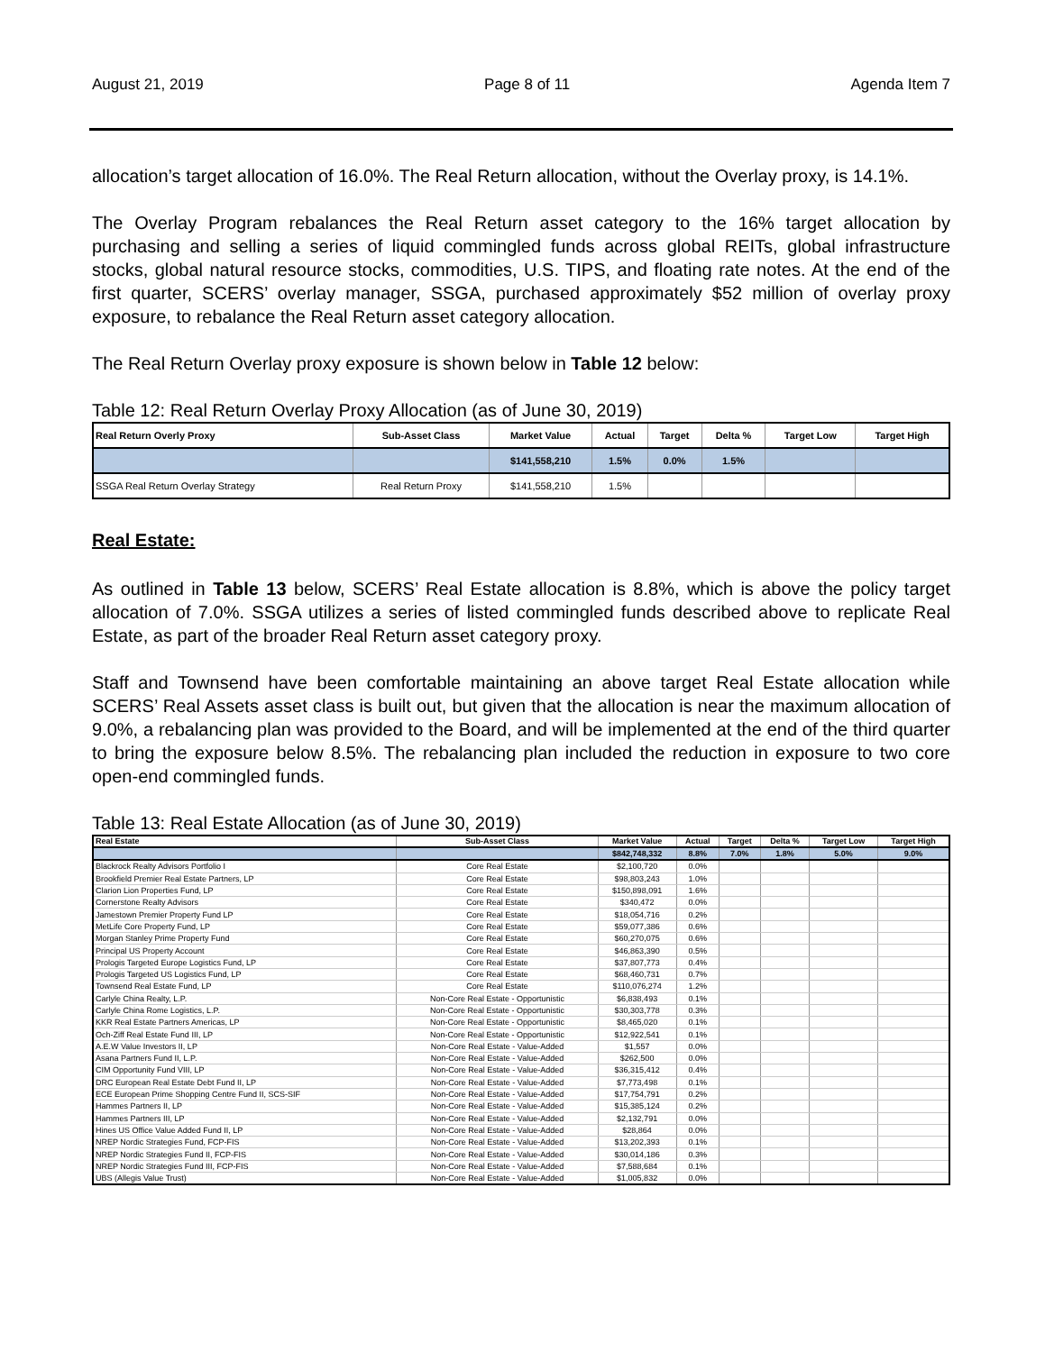August 21, 2019 Page 8 of 11 Agenda Item 7
allocation’s target allocation of 16.0%. The Real Return allocation, without the Overlay proxy, is 14.1%.
The Overlay Program rebalances the Real Return asset category to the 16% target allocation by purchasing and selling a series of liquid commingled funds across global REITs, global infrastructure stocks, global natural resource stocks, commodities, U.S. TIPS, and floating rate notes. At the end of the first quarter, SCERS’ overlay manager, SSGA, purchased approximately $52 million of overlay proxy exposure, to rebalance the Real Return asset category allocation.
The Real Return Overlay proxy exposure is shown below in Table 12 below:
Table 12: Real Return Overlay Proxy Allocation (as of June 30, 2019)
| Real Return Overly Proxy | Sub-Asset Class | Market Value | Actual | Target | Delta % | Target Low | Target High |
| --- | --- | --- | --- | --- | --- | --- | --- |
| | | $141,558,210 | 1.5% | 0.0% | 1.5% | | |
| SSGA Real Return Overlay Strategy | Real Return Proxy | $141,558,210 | 1.5% | | | | |
Real Estate:
As outlined in Table 13 below, SCERS’ Real Estate allocation is 8.8%, which is above the policy target allocation of 7.0%. SSGA utilizes a series of listed commingled funds described above to replicate Real Estate, as part of the broader Real Return asset category proxy.
Staff and Townsend have been comfortable maintaining an above target Real Estate allocation while SCERS’ Real Assets asset class is built out, but given that the allocation is near the maximum allocation of 9.0%, a rebalancing plan was provided to the Board, and will be implemented at the end of the third quarter to bring the exposure below 8.5%. The rebalancing plan included the reduction in exposure to two core open-end commingled funds.
Table 13: Real Estate Allocation (as of June 30, 2019)
| Real Estate | Sub-Asset Class | Market Value | Actual | Target | Delta % | Target Low | Target High |
| --- | --- | --- | --- | --- | --- | --- | --- |
| | | $842,748,332 | 8.8% | 7.0% | 1.8% | 5.0% | 9.0% |
| Blackrock Realty Advisors Portfolio I | Core Real Estate | $2,100,720 | 0.0% | | | | |
| Brookfield Premier Real Estate Partners, LP | Core Real Estate | $98,803,243 | 1.0% | | | | |
| Clarion Lion Properties Fund, LP | Core Real Estate | $150,898,091 | 1.6% | | | | |
| Cornerstone Realty Advisors | Core Real Estate | $340,472 | 0.0% | | | | |
| Jamestown Premier Property Fund LP | Core Real Estate | $18,054,716 | 0.2% | | | | |
| MetLife Core Property Fund, LP | Core Real Estate | $59,077,386 | 0.6% | | | | |
| Morgan Stanley Prime Property Fund | Core Real Estate | $60,270,075 | 0.6% | | | | |
| Principal US Property Account | Core Real Estate | $46,863,390 | 0.5% | | | | |
| Prologis Targeted Europe Logistics Fund, LP | Core Real Estate | $37,807,773 | 0.4% | | | | |
| Prologis Targeted US Logistics Fund, LP | Core Real Estate | $68,460,731 | 0.7% | | | | |
| Townsend Real Estate Fund, LP | Core Real Estate | $110,076,274 | 1.2% | | | | |
| Carlyle China Realty, L.P. | Non-Core Real Estate - Opportunistic | $6,838,493 | 0.1% | | | | |
| Carlyle China Rome Logistics, L.P. | Non-Core Real Estate - Opportunistic | $30,303,778 | 0.3% | | | | |
| KKR Real Estate Partners Americas, LP | Non-Core Real Estate - Opportunistic | $8,465,020 | 0.1% | | | | |
| Och-Ziff Real Estate Fund III, LP | Non-Core Real Estate - Opportunistic | $12,922,541 | 0.1% | | | | |
| A.E.W Value Investors II, LP | Non-Core Real Estate - Value-Added | $1,557 | 0.0% | | | | |
| Asana Partners Fund II, L.P. | Non-Core Real Estate - Value-Added | $262,500 | 0.0% | | | | |
| CIM Opportunity Fund VIII, LP | Non-Core Real Estate - Value-Added | $36,315,412 | 0.4% | | | | |
| DRC European Real Estate Debt Fund II, LP | Non-Core Real Estate - Value-Added | $7,773,498 | 0.1% | | | | |
| ECE European Prime Shopping Centre Fund II, SCS-SIF | Non-Core Real Estate - Value-Added | $17,754,791 | 0.2% | | | | |
| Hammes Partners II, LP | Non-Core Real Estate - Value-Added | $15,385,124 | 0.2% | | | | |
| Hammes Partners III, LP | Non-Core Real Estate - Value-Added | $2,132,791 | 0.0% | | | | |
| Hines US Office Value Added Fund II, LP | Non-Core Real Estate - Value-Added | $28,864 | 0.0% | | | | |
| NREP Nordic Strategies Fund, FCP-FIS | Non-Core Real Estate - Value-Added | $13,202,393 | 0.1% | | | | |
| NREP Nordic Strategies Fund II, FCP-FIS | Non-Core Real Estate - Value-Added | $30,014,186 | 0.3% | | | | |
| NREP Nordic Strategies Fund III, FCP-FIS | Non-Core Real Estate - Value-Added | $7,588,684 | 0.1% | | | | |
| UBS (Allegis Value Trust) | Non-Core Real Estate - Value-Added | $1,005,832 | 0.0% | | | | |